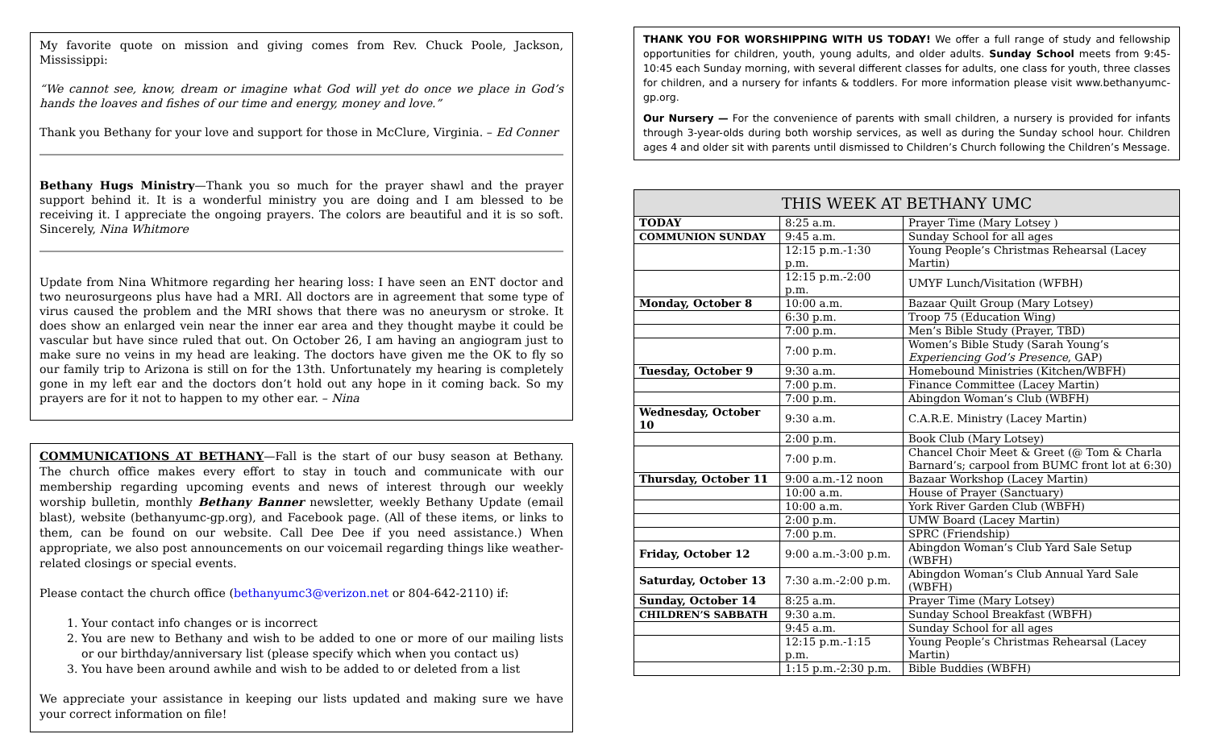My favorite quote on mission and giving comes from Rev. Chuck Poole, Jackson, Mississippi:
“We cannot see, know, dream or imagine what God will yet do once we place in God’s hands the loaves and fishes of our time and energy, money and love.”
Thank you Bethany for your love and support for those in McClure, Virginia. – Ed Conner
Bethany Hugs Ministry—Thank you so much for the prayer shawl and the prayer support behind it. It is a wonderful ministry you are doing and I am blessed to be receiving it. I appreciate the ongoing prayers. The colors are beautiful and it is so soft. Sincerely, Nina Whitmore
Update from Nina Whitmore regarding her hearing loss: I have seen an ENT doctor and two neurosurgeons plus have had a MRI. All doctors are in agreement that some type of virus caused the problem and the MRI shows that there was no aneurysm or stroke. It does show an enlarged vein near the inner ear area and they thought maybe it could be vascular but have since ruled that out. On October 26, I am having an angiogram just to make sure no veins in my head are leaking. The doctors have given me the OK to fly so our family trip to Arizona is still on for the 13th. Unfortunately my hearing is completely gone in my left ear and the doctors don’t hold out any hope in it coming back. So my prayers are for it not to happen to my other ear. – Nina
COMMUNICATIONS AT BETHANY—Fall is the start of our busy season at Bethany. The church office makes every effort to stay in touch and communicate with our membership regarding upcoming events and news of interest through our weekly worship bulletin, monthly Bethany Banner newsletter, weekly Bethany Update (email blast), website (bethanyumc-gp.org), and Facebook page. (All of these items, or links to them, can be found on our website. Call Dee Dee if you need assistance.) When appropriate, we also post announcements on our voicemail regarding things like weather-related closings or special events.
Please contact the church office (bethanyumc3@verizon.net or 804-642-2110) if:
1. Your contact info changes or is incorrect
2. You are new to Bethany and wish to be added to one or more of our mailing lists or our birthday/anniversary list (please specify which when you contact us)
3. You have been around awhile and wish to be added to or deleted from a list
We appreciate your assistance in keeping our lists updated and making sure we have your correct information on file!
THANK YOU FOR WORSHIPPING WITH US TODAY! We offer a full range of study and fellowship opportunities for children, youth, young adults, and older adults. Sunday School meets from 9:45-10:45 each Sunday morning, with several different classes for adults, one class for youth, three classes for children, and a nursery for infants & toddlers. For more information please visit www.bethanyumc-gp.org.
Our Nursery — For the convenience of parents with small children, a nursery is provided for infants through 3-year-olds during both worship services, as well as during the Sunday school hour. Children ages 4 and older sit with parents until dismissed to Children’s Church following the Children’s Message.
| THIS WEEK AT BETHANY UMC | | |
| --- | --- | --- |
| TODAY | 8:25 a.m. | Prayer Time (Mary Lotsey ) |
| COMMUNION SUNDAY | 9:45 a.m. | Sunday School for all ages |
| | 12:15 p.m.-1:30 p.m. | Young People’s Christmas Rehearsal (Lacey Martin) |
| | 12:15 p.m.-2:00 p.m. | UMYF Lunch/Visitation (WFBH) |
| Monday, October 8 | 10:00 a.m. | Bazaar Quilt Group (Mary Lotsey) |
| | 6:30 p.m. | Troop 75 (Education Wing) |
| | 7:00 p.m. | Men’s Bible Study (Prayer, TBD) |
| | 7:00 p.m. | Women’s Bible Study (Sarah Young’s Experiencing God’s Presence , GAP) |
| Tuesday, October 9 | 9:30 a.m. | Homebound Ministries (Kitchen/WBFH) |
| | 7:00 p.m. | Finance Committee (Lacey Martin) |
| | 7:00 p.m. | Abingdon Woman’s Club (WBFH) |
| Wednesday, October 10 | 9:30 a.m. | C.A.R.E. Ministry (Lacey Martin) |
| | 2:00 p.m. | Book Club (Mary Lotsey) |
| | 7:00 p.m. | Chancel Choir Meet & Greet (@ Tom & Charla Barnard’s; carpool from BUMC front lot at 6:30) |
| Thursday, October 11 | 9:00 a.m.-12 noon | Bazaar Workshop (Lacey Martin) |
| | 10:00 a.m. | House of Prayer (Sanctuary) |
| | 10:00 a.m. | York River Garden Club (WBFH) |
| | 2:00 p.m. | UMW Board (Lacey Martin) |
| | 7:00 p.m. | SPRC (Friendship) |
| Friday, October 12 | 9:00 a.m.-3:00 p.m. | Abingdon Woman’s Club Yard Sale Setup (WBFH) |
| Saturday, October 13 | 7:30 a.m.-2:00 p.m. | Abingdon Woman’s Club Annual Yard Sale (WBFH) |
| Sunday, October 14 | 8:25 a.m. | Prayer Time (Mary Lotsey) |
| CHILDREN’S SABBATH | 9:30 a.m. | Sunday School Breakfast (WBFH) |
| | 9:45 a.m. | Sunday School for all ages |
| | 12:15 p.m.-1:15 p.m. | Young People’s Christmas Rehearsal (Lacey Martin) |
| | 1:15 p.m.-2:30 p.m. | Bible Buddies (WBFH) |